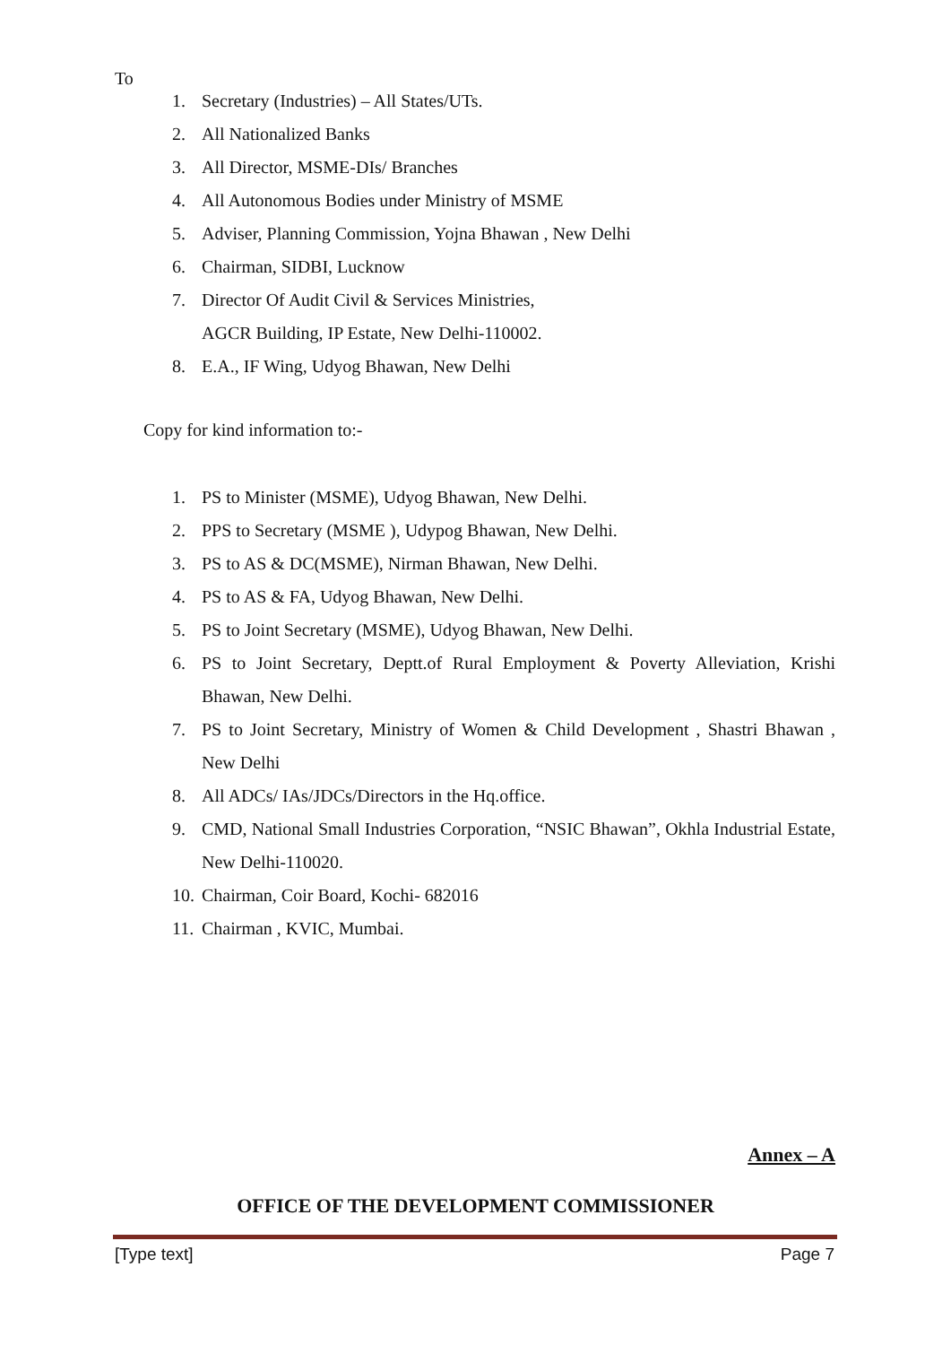To
1. Secretary (Industries) – All States/UTs.
2. All Nationalized Banks
3. All Director, MSME-DIs/ Branches
4. All Autonomous Bodies under Ministry of MSME
5. Adviser, Planning Commission, Yojna Bhawan , New Delhi
6. Chairman, SIDBI, Lucknow
7. Director Of Audit Civil & Services Ministries,
AGCR Building, IP Estate, New Delhi-110002.
8. E.A., IF Wing, Udyog Bhawan, New Delhi
Copy for kind information to:-
1. PS to Minister (MSME), Udyog Bhawan, New Delhi.
2. PPS to Secretary (MSME ), Udypog Bhawan, New Delhi.
3. PS to AS & DC(MSME), Nirman Bhawan, New Delhi.
4. PS to AS & FA, Udyog Bhawan, New Delhi.
5. PS to Joint Secretary (MSME), Udyog Bhawan, New Delhi.
6. PS to Joint Secretary, Deptt.of Rural Employment & Poverty Alleviation, Krishi Bhawan, New Delhi.
7. PS to Joint Secretary, Ministry of Women & Child Development , Shastri Bhawan , New Delhi
8. All ADCs/ IAs/JDCs/Directors in the Hq.office.
9. CMD, National Small Industries Corporation, “NSIC Bhawan”, Okhla Industrial Estate, New Delhi-110020.
10. Chairman, Coir Board, Kochi- 682016
11. Chairman , KVIC, Mumbai.
Annex – A
OFFICE OF THE DEVELOPMENT COMMISSIONER
[Type text] Page 7